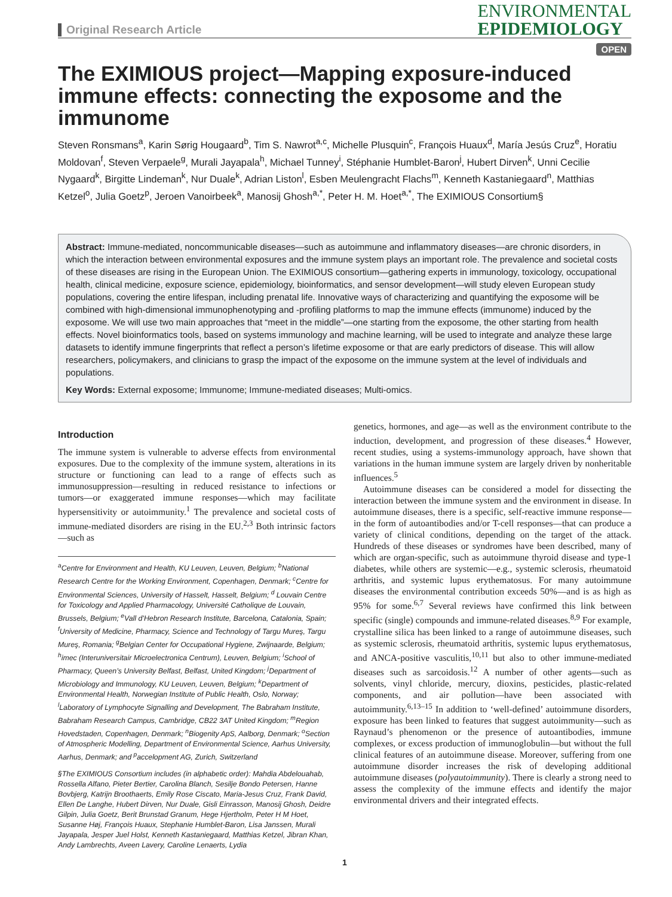Original Research Article
ENVIRONMENTAL
EPIDEMIOLOGY
OPEN
The EXIMIOUS project—Mapping exposure-induced immune effects: connecting the exposome and the immunome
Steven Ronsmans<sup>a</sup>, Karin Sørig Hougaard<sup>b</sup>, Tim S. Nawrot<sup>a,c</sup>, Michelle Plusquin<sup>c</sup>, François Huaux<sup>d</sup>, María Jesús Cruz<sup>e</sup>, Horatiu Moldovan<sup>f</sup>, Steven Verpaele<sup>g</sup>, Murali Jayapala<sup>h</sup>, Michael Tunney<sup>i</sup>, Stéphanie Humblet-Baron<sup>j</sup>, Hubert Dirven<sup>k</sup>, Unni Cecilie Nygaard<sup>k</sup>, Birgitte Lindeman<sup>k</sup>, Nur Duale<sup>k</sup>, Adrian Liston<sup>l</sup>, Esben Meulengracht Flachs<sup>m</sup>, Kenneth Kastaniegaard<sup>n</sup>, Matthias Ketzel<sup>o</sup>, Julia Goetz<sup>p</sup>, Jeroen Vanoirbeek<sup>a</sup>, Manosij Ghosh<sup>a,*</sup>, Peter H. M. Hoet<sup>a,*</sup>, The EXIMIOUS Consortium§
Abstract: Immune-mediated, noncommunicable diseases—such as autoimmune and inflammatory diseases—are chronic disorders, in which the interaction between environmental exposures and the immune system plays an important role. The prevalence and societal costs of these diseases are rising in the European Union. The EXIMIOUS consortium—gathering experts in immunology, toxicology, occupational health, clinical medicine, exposure science, epidemiology, bioinformatics, and sensor development—will study eleven European study populations, covering the entire lifespan, including prenatal life. Innovative ways of characterizing and quantifying the exposome will be combined with high-dimensional immunophenotyping and -profiling platforms to map the immune effects (immunome) induced by the exposome. We will use two main approaches that “meet in the middle”—one starting from the exposome, the other starting from health effects. Novel bioinformatics tools, based on systems immunology and machine learning, will be used to integrate and analyze these large datasets to identify immune fingerprints that reflect a person’s lifetime exposome or that are early predictors of disease. This will allow researchers, policymakers, and clinicians to grasp the impact of the exposome on the immune system at the level of individuals and populations.
Key Words: External exposome; Immunome; Immune-mediated diseases; Multi-omics.
Introduction
The immune system is vulnerable to adverse effects from environmental exposures. Due to the complexity of the immune system, alterations in its structure or functioning can lead to a range of effects such as immunosuppression—resulting in reduced resistance to infections or tumors—or exaggerated immune responses—which may facilitate hypersensitivity or autoimmunity.<sup>1</sup> The prevalence and societal costs of immune-mediated disorders are rising in the EU.<sup>2,3</sup> Both intrinsic factors—such as
<sup>a</sup> Centre for Environment and Health, KU Leuven, Leuven, Belgium; <sup>b</sup>National Research Centre for the Working Environment, Copenhagen, Denmark; <sup>c</sup>Centre for Environmental Sciences, University of Hasselt, Hasselt, Belgium; <sup>d</sup> Louvain Centre for Toxicology and Applied Pharmacology, Université Catholique de Louvain, Brussels, Belgium; <sup>e</sup>Vall d’Hebron Research Institute, Barcelona, Catalonia, Spain; <sup>f</sup>University of Medicine, Pharmacy, Science and Technology of Targu Mureş, Targu Mureş, Romania; <sup>g</sup>Belgian Center for Occupational Hygiene, Zwijnaarde, Belgium; <sup>h</sup>imec (Interuniversitair Microelectronica Centrum), Leuven, Belgium; <sup>i</sup>School of Pharmacy, Queen’s University Belfast, Belfast, United Kingdom; <sup>j</sup>Department of Microbiology and Immunology, KU Leuven, Leuven, Belgium; <sup>k</sup>Department of Environmental Health, Norwegian Institute of Public Health, Oslo, Norway; <sup>l</sup>Laboratory of Lymphocyte Signalling and Development, The Babraham Institute, Babraham Research Campus, Cambridge, CB22 3AT United Kingdom; <sup>m</sup>Region Hovedstaden, Copenhagen, Denmark; <sup>n</sup>Biogenity ApS, Aalborg, Denmark; <sup>o</sup>Section of Atmospheric Modelling, Department of Environmental Science, Aarhus University, Aarhus, Denmark; and <sup>p</sup>accelopment AG, Zurich, Switzerland
§The EXIMIOUS Consortium includes (in alphabetic order): Mahdia Abdelouahab, Rossella Alfano, Pieter Bertier, Carolina Blanch, Sesilje Bondo Petersen, Hanne Bovbjerg, Katrijn Broothaerts, Emily Rose Ciscato, Maria-Jesus Cruz, Frank David, Ellen De Langhe, Hubert Dirven, Nur Duale, Gisli Einrasson, Manosij Ghosh, Deidre Gilpin, Julia Goetz, Berit Brunstad Granum, Hege Hjertholm, Peter H M Hoet, Susanne Høj, François Huaux, Stephanie Humblet-Baron, Lisa Janssen, Murali Jayapala, Jesper Juel Holst, Kenneth Kastaniegaard, Matthias Ketzel, Jibran Khan, Andy Lambrechts, Aveen Lavery, Caroline Lenaerts, Lydia
genetics, hormones, and age—as well as the environment contribute to the induction, development, and progression of these diseases.<sup>4</sup> However, recent studies, using a systems-immunology approach, have shown that variations in the human immune system are largely driven by nonheritable influences.<sup>5</sup>
Autoimmune diseases can be considered a model for dissecting the interaction between the immune system and the environment in disease. In autoimmune diseases, there is a specific, self-reactive immune response—in the form of autoantibodies and/or T-cell responses—that can produce a variety of clinical conditions, depending on the target of the attack. Hundreds of these diseases or syndromes have been described, many of which are organ-specific, such as autoimmune thyroid disease and type-1 diabetes, while others are systemic—e.g., systemic sclerosis, rheumatoid arthritis, and systemic lupus erythematosus. For many autoimmune diseases the environmental contribution exceeds 50%—and is as high as 95% for some.<sup>6,7</sup> Several reviews have confirmed this link between specific (single) compounds and immune-related diseases.<sup>8,9</sup> For example, crystalline silica has been linked to a range of autoimmune diseases, such as systemic sclerosis, rheumatoid arthritis, systemic lupus erythematosus, and ANCA-positive vasculitis,<sup>10,11</sup> but also to other immune-mediated diseases such as sarcoidosis.<sup>12</sup> A number of other agents—such as solvents, vinyl chloride, mercury, dioxins, pesticides, plastic-related components, and air pollution—have been associated with autoimmunity.<sup>6,13–15</sup> In addition to ‘well-defined’ autoimmune disorders, exposure has been linked to features that suggest autoimmunity—such as Raynaud’s phenomenon or the presence of autoantibodies, immune complexes, or excess production of immunoglobulin—but without the full clinical features of an autoimmune disease. Moreover, suffering from one autoimmune disorder increases the risk of developing additional autoimmune diseases (polyautoimmunity). There is clearly a strong need to assess the complexity of the immune effects and identify the major environmental drivers and their integrated effects.
1